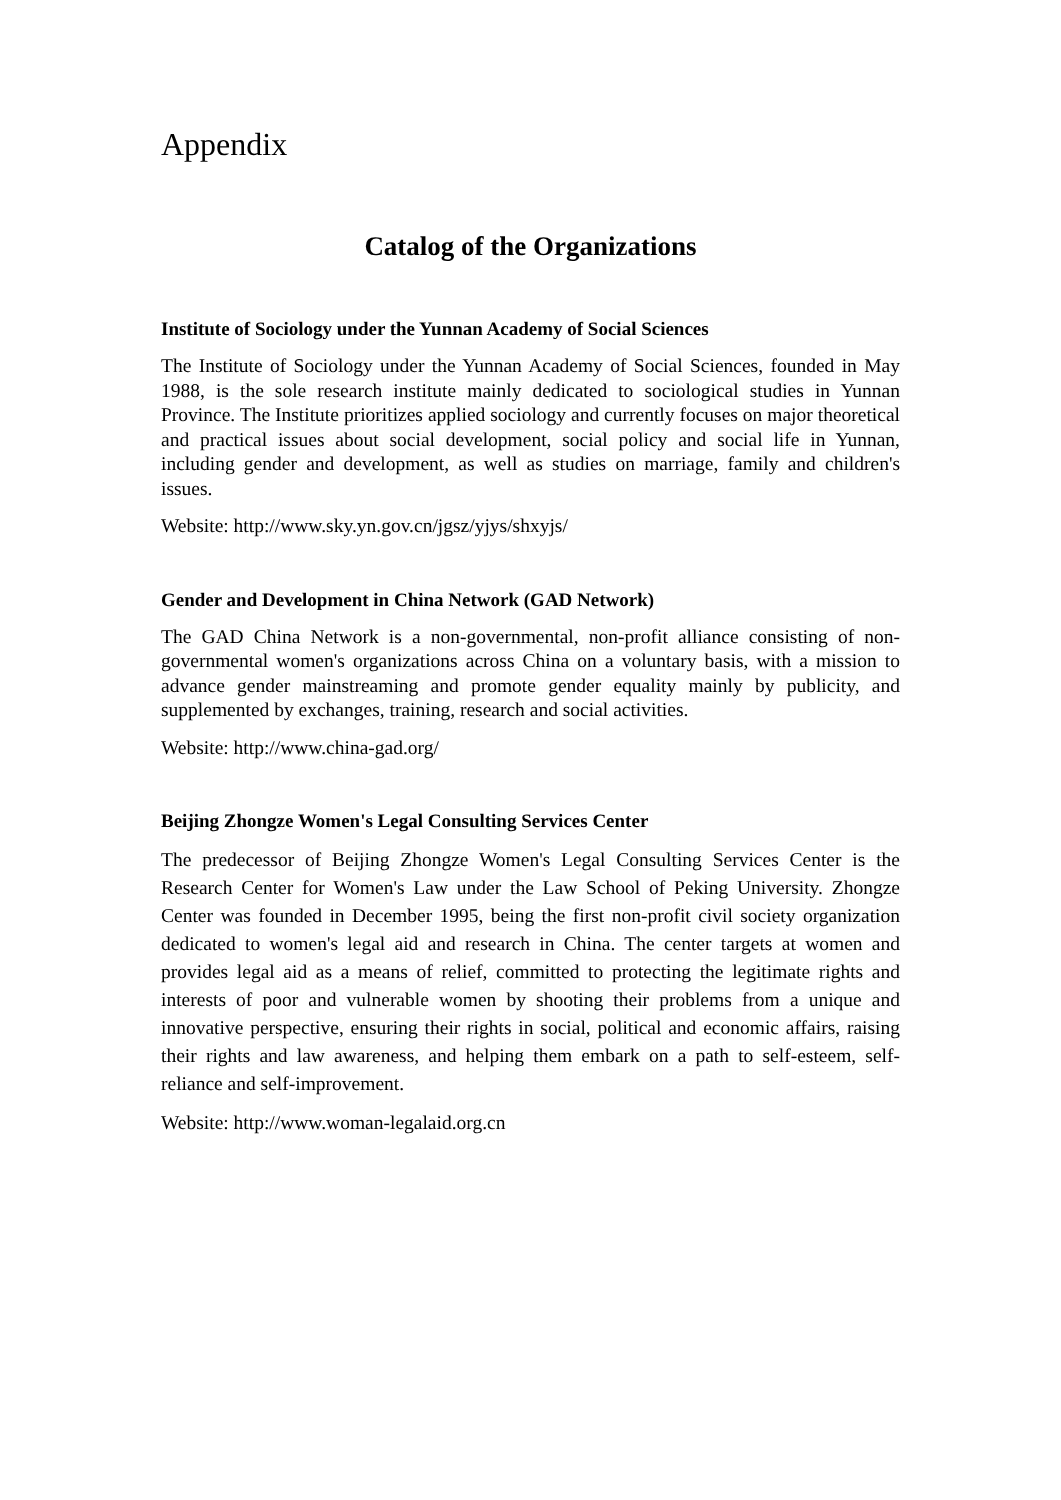Appendix
Catalog of the Organizations
Institute of Sociology under the Yunnan Academy of Social Sciences
The Institute of Sociology under the Yunnan Academy of Social Sciences, founded in May 1988, is the sole research institute mainly dedicated to sociological studies in Yunnan Province. The Institute prioritizes applied sociology and currently focuses on major theoretical and practical issues about social development, social policy and social life in Yunnan, including gender and development, as well as studies on marriage, family and children's issues.
Website: http://www.sky.yn.gov.cn/jgsz/yjys/shxyjs/
Gender and Development in China Network (GAD Network)
The GAD China Network is a non-governmental, non-profit alliance consisting of non-governmental women's organizations across China on a voluntary basis, with a mission to advance gender mainstreaming and promote gender equality mainly by publicity, and supplemented by exchanges, training, research and social activities.
Website: http://www.china-gad.org/
Beijing Zhongze Women's Legal Consulting Services Center
The predecessor of Beijing Zhongze Women's Legal Consulting Services Center is the Research Center for Women's Law under the Law School of Peking University. Zhongze Center was founded in December 1995, being the first non-profit civil society organization dedicated to women's legal aid and research in China. The center targets at women and provides legal aid as a means of relief, committed to protecting the legitimate rights and interests of poor and vulnerable women by shooting their problems from a unique and innovative perspective, ensuring their rights in social, political and economic affairs, raising their rights and law awareness, and helping them embark on a path to self-esteem, self-reliance and self-improvement.
Website: http://www.woman-legalaid.org.cn